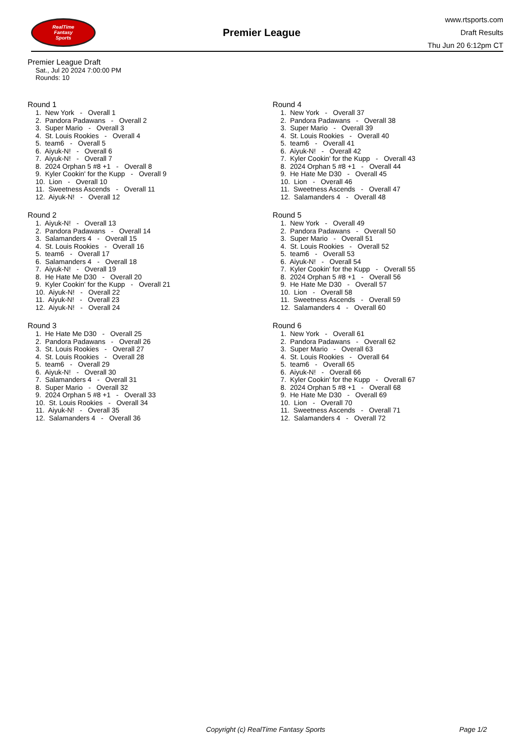RealTime
Fantasy
Sports
Premier League
www.rtsports.com
Draft Results
Thu Jun 20 6:12pm CT
Premier League Draft
Sat., Jul 20 2024 7:00:00 PM
Rounds: 10
Round 1
1. New York - Overall 1
2. Pandora Padawans - Overall 2
3. Super Mario - Overall 3
4. St. Louis Rookies - Overall 4
5. team6 - Overall 5
6. Aiyuk-N! - Overall 6
7. Aiyuk-N! - Overall 7
8. 2024 Orphan 5 #8 +1 - Overall 8
9. Kyler Cookin' for the Kupp - Overall 9
10. Lion - Overall 10
11. Sweetness Ascends - Overall 11
12. Aiyuk-N! - Overall 12
Round 2
1. Aiyuk-N! - Overall 13
2. Pandora Padawans - Overall 14
3. Salamanders 4 - Overall 15
4. St. Louis Rookies - Overall 16
5. team6 - Overall 17
6. Salamanders 4 - Overall 18
7. Aiyuk-N! - Overall 19
8. He Hate Me D30 - Overall 20
9. Kyler Cookin' for the Kupp - Overall 21
10. Aiyuk-N! - Overall 22
11. Aiyuk-N! - Overall 23
12. Aiyuk-N! - Overall 24
Round 3
1. He Hate Me D30 - Overall 25
2. Pandora Padawans - Overall 26
3. St. Louis Rookies - Overall 27
4. St. Louis Rookies - Overall 28
5. team6 - Overall 29
6. Aiyuk-N! - Overall 30
7. Salamanders 4 - Overall 31
8. Super Mario - Overall 32
9. 2024 Orphan 5 #8 +1 - Overall 33
10. St. Louis Rookies - Overall 34
11. Aiyuk-N! - Overall 35
12. Salamanders 4 - Overall 36
Round 4
1. New York - Overall 37
2. Pandora Padawans - Overall 38
3. Super Mario - Overall 39
4. St. Louis Rookies - Overall 40
5. team6 - Overall 41
6. Aiyuk-N! - Overall 42
7. Kyler Cookin' for the Kupp - Overall 43
8. 2024 Orphan 5 #8 +1 - Overall 44
9. He Hate Me D30 - Overall 45
10. Lion - Overall 46
11. Sweetness Ascends - Overall 47
12. Salamanders 4 - Overall 48
Round 5
1. New York - Overall 49
2. Pandora Padawans - Overall 50
3. Super Mario - Overall 51
4. St. Louis Rookies - Overall 52
5. team6 - Overall 53
6. Aiyuk-N! - Overall 54
7. Kyler Cookin' for the Kupp - Overall 55
8. 2024 Orphan 5 #8 +1 - Overall 56
9. He Hate Me D30 - Overall 57
10. Lion - Overall 58
11. Sweetness Ascends - Overall 59
12. Salamanders 4 - Overall 60
Round 6
1. New York - Overall 61
2. Pandora Padawans - Overall 62
3. Super Mario - Overall 63
4. St. Louis Rookies - Overall 64
5. team6 - Overall 65
6. Aiyuk-N! - Overall 66
7. Kyler Cookin' for the Kupp - Overall 67
8. 2024 Orphan 5 #8 +1 - Overall 68
9. He Hate Me D30 - Overall 69
10. Lion - Overall 70
11. Sweetness Ascends - Overall 71
12. Salamanders 4 - Overall 72
Copyright (c) RealTime Fantasy Sports Page 1/2